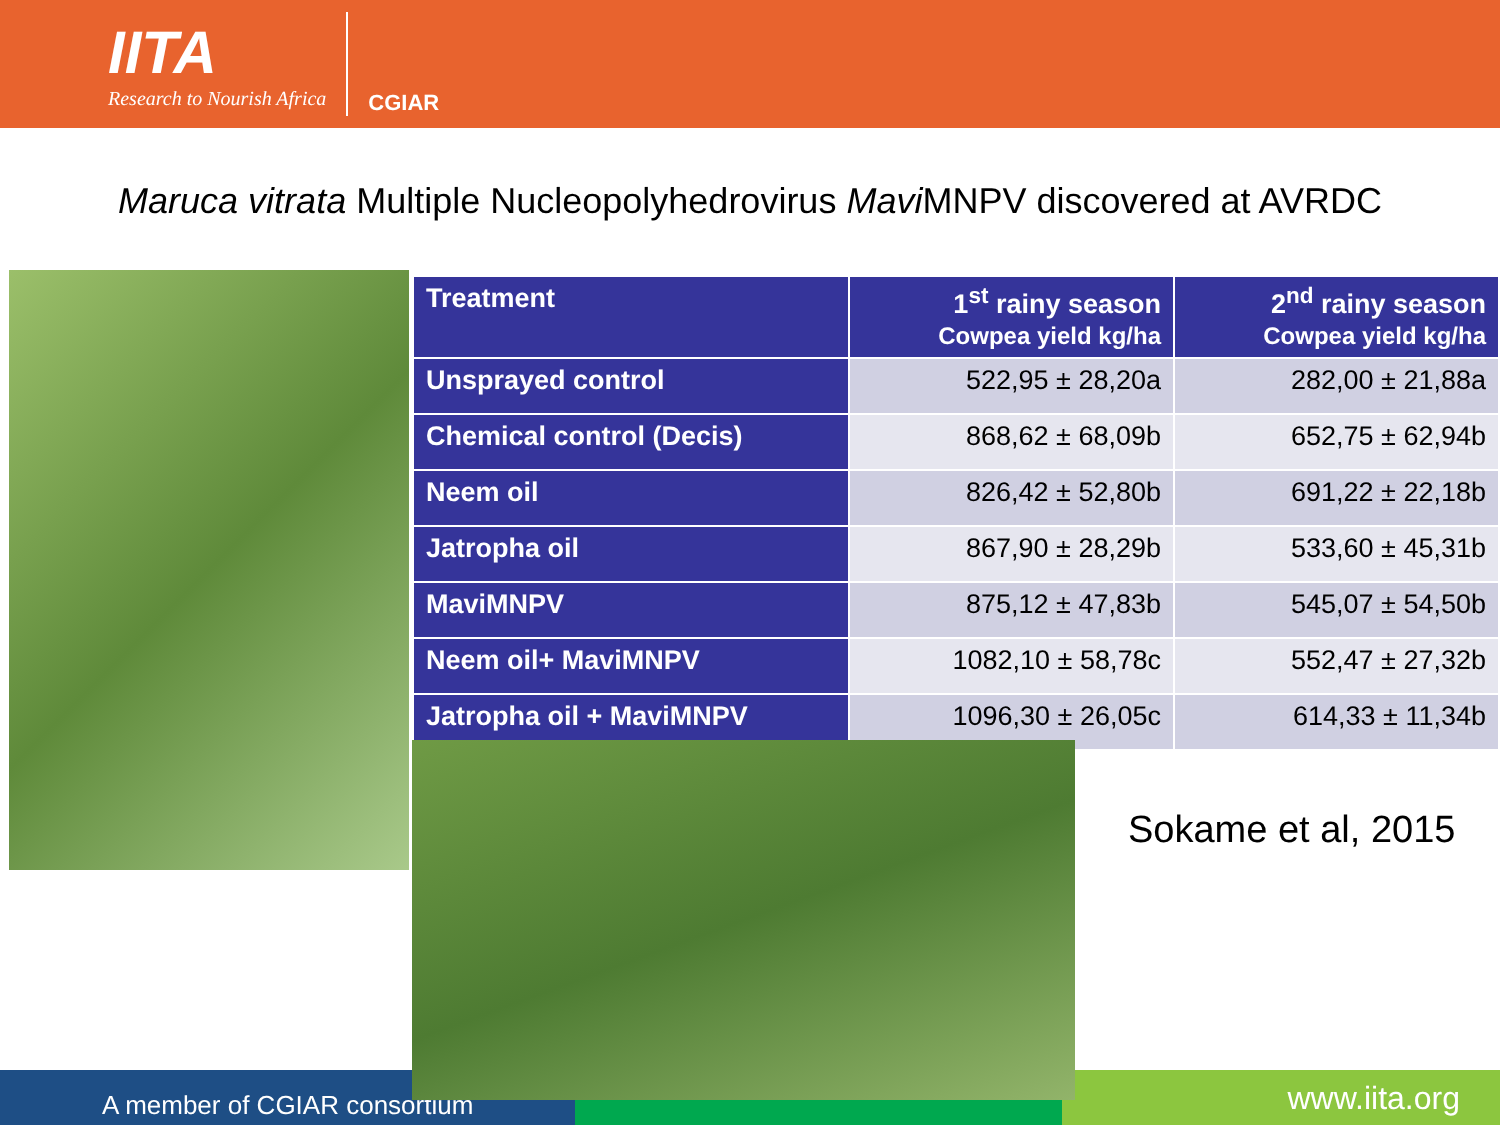IITA
Research to Nourish Africa
CGIAR
Maruca vitrata Multiple Nucleopolyhedrovirus Mavi MNPV discovered at AVRDC
| Treatment | 1<sup>st</sup> rainy season Cowpea yield kg/ha | 2<sup>nd</sup> rainy season Cowpea yield kg/ha |
| --- | --- | --- |
| Unsprayed control | 522,95 ± 28,20a | 282,00 ± 21,88a |
| Chemical control (Decis) | 868,62 ± 68,09b | 652,75 ± 62,94b |
| Neem oil | 826,42 ± 52,80b | 691,22 ± 22,18b |
| Jatropha oil | 867,90 ± 28,29b | 533,60 ± 45,31b |
| MaviMNPV | 875,12 ± 47,83b | 545,07 ± 54,50b |
| Neem oil+ MaviMNPV | 1082,10 ± 58,78c | 552,47 ± 27,32b |
| Jatropha oil + MaviMNPV | 1096,30 ± 26,05c | 614,33 ± 11,34b |
Sokame et al, 2015
A member of CGIAR consortium
www.iita.org